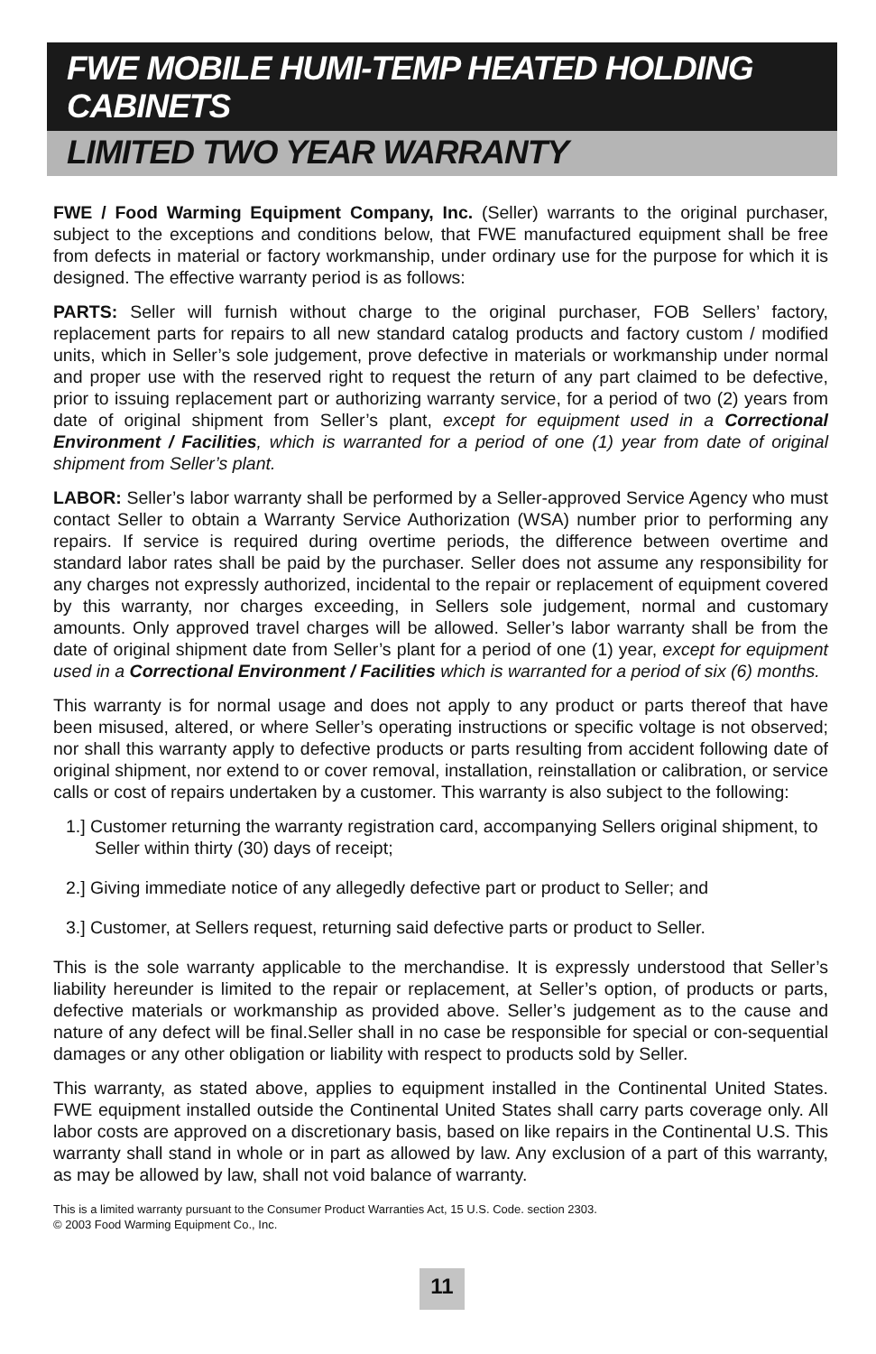FWE MOBILE HUMI-TEMP HEATED HOLDING CABINETS
LIMITED TWO YEAR WARRANTY
FWE / Food Warming Equipment Company, Inc. (Seller) warrants to the original purchaser, subject to the exceptions and conditions below, that FWE manufactured equipment shall be free from defects in material or factory workmanship, under ordinary use for the purpose for which it is designed. The effective warranty period is as follows:
PARTS: Seller will furnish without charge to the original purchaser, FOB Sellers’ factory, replacement parts for repairs to all new standard catalog products and factory custom / modified units, which in Seller’s sole judgement, prove defective in materials or workmanship under normal and proper use with the reserved right to request the return of any part claimed to be defective, prior to issuing replacement part or authorizing warranty service, for a period of two (2) years from date of original shipment from Seller’s plant, except for equipment used in a Correctional Environment / Facilities, which is warranted for a period of one (1) year from date of original shipment from Seller’s plant.
LABOR: Seller’s labor warranty shall be performed by a Seller-approved Service Agency who must contact Seller to obtain a Warranty Service Authorization (WSA) number prior to performing any repairs. If service is required during overtime periods, the difference between overtime and standard labor rates shall be paid by the purchaser. Seller does not assume any responsibility for any charges not expressly authorized, incidental to the repair or replacement of equipment covered by this warranty, nor charges exceeding, in Sellers sole judgement, normal and customary amounts. Only approved travel charges will be allowed. Seller’s labor warranty shall be from the date of original shipment date from Seller’s plant for a period of one (1) year, except for equipment used in a Correctional Environment / Facilities which is warranted for a period of six (6) months.
This warranty is for normal usage and does not apply to any product or parts thereof that have been misused, altered, or where Seller’s operating instructions or specific voltage is not observed; nor shall this warranty apply to defective products or parts resulting from accident following date of original shipment, nor extend to or cover removal, installation, reinstallation or calibration, or service calls or cost of repairs undertaken by a customer. This warranty is also subject to the following:
1.] Customer returning the warranty registration card, accompanying Sellers original shipment, to Seller within thirty (30) days of receipt;
2.] Giving immediate notice of any allegedly defective part or product to Seller; and
3.] Customer, at Sellers request, returning said defective parts or product to Seller.
This is the sole warranty applicable to the merchandise. It is expressly understood that Seller’s liability hereunder is limited to the repair or replacement, at Seller’s option, of products or parts, defective materials or workmanship as provided above. Seller’s judgement as to the cause and nature of any defect will be final.Seller shall in no case be responsible for special or con-sequential damages or any other obligation or liability with respect to products sold by Seller.
This warranty, as stated above, applies to equipment installed in the Continental United States. FWE equipment installed outside the Continental United States shall carry parts coverage only. All labor costs are approved on a discretionary basis, based on like repairs in the Continental U.S. This warranty shall stand in whole or in part as allowed by law. Any exclusion of a part of this warranty, as may be allowed by law, shall not void balance of warranty.
This is a limited warranty pursuant to the Consumer Product Warranties Act, 15 U.S. Code. section 2303.
© 2003 Food Warming Equipment Co., Inc.
11